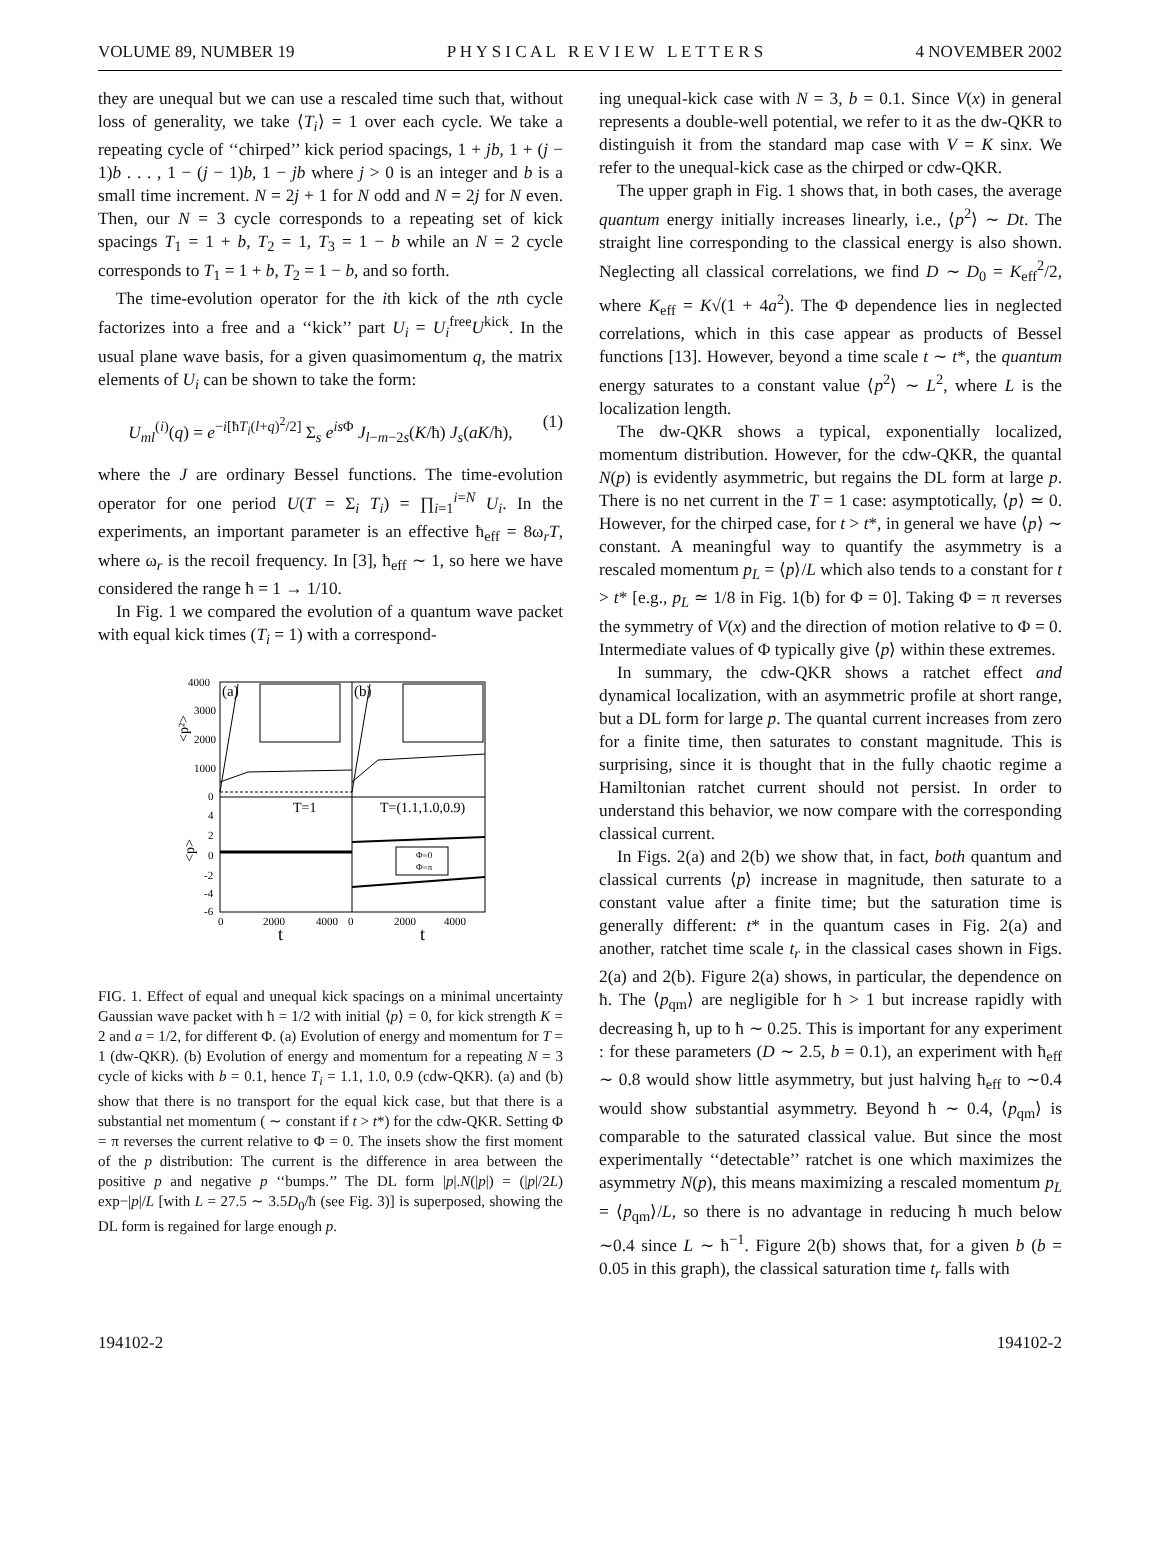VOLUME 89, NUMBER 19 P H Y S I C A L R E V I E W L E T T E R S 4 NOVEMBER 2002
they are unequal but we can use a rescaled time such that, without loss of generality, we take ⟨T<sub>i</sub>⟩ = 1 over each cycle. We take a repeating cycle of ‘‘chirped’’ kick period spacings, 1 + jb, 1 + (j − 1)b . . . , 1 − (j − 1)b, 1 − jb where j > 0 is an integer and b is a small time increment. N = 2j + 1 for N odd and N = 2j for N even. Then, our N = 3 cycle corresponds to a repeating set of kick spacings T<sub>1</sub> = 1 + b, T<sub>2</sub> = 1, T<sub>3</sub> = 1 − b while an N = 2 cycle corresponds to T<sub>1</sub> = 1 + b, T<sub>2</sub> = 1 − b, and so forth.
The time-evolution operator for the ith kick of the nth cycle factorizes into a free and a ‘‘kick’’ part U<sub>i</sub> = U<sub>i</sub><sup>free</sup>U<sup>kick</sup>. In the usual plane wave basis, for a given quasimomentum q, the matrix elements of U<sub>i</sub> can be shown to take the form:
U<sub>ml</sub><sup>(i)</sup>(q) = e<sup>−i[ħT<sub>i</sub>(l+q)<sup>2</sup>/2]</sup> Σ<sub>s</sub> e<sup>is Φ</sup> J<sub>l−m−2s</sub>(K/ħ) J<sub>s</sub>(aK/ħ), (1)
where the J are ordinary Bessel functions. The time-evolution operator for one period U(T = Σ<sub>i</sub> T<sub>i</sub>) = ∏<sub>i=1</sub><sup>i=N</sup> U<sub>i</sub>. In the experiments, an important parameter is an effective ħ<sub>eff</sub> = 8ω<sub>r</sub>T, where ω<sub>r</sub> is the recoil frequency. In [3], ħ<sub>eff</sub> ∼ 1, so here we have considered the range ħ = 1 → 1/10.
In Fig. 1 we compared the evolution of a quantum wave packet with equal kick times (T<sub>i</sub> = 1) with a correspond-
4000
3000
2000
1000
0
4
2
0
-2
-4
-6
0
2000
4000
0
2000
4000
t
t
<p²>
<p>
(a)
(b)
T=1
T=(1.1,1.0,0.9)
Φ=0
Φ=π
FIG. 1. Effect of equal and unequal kick spacings on a minimal uncertainty Gaussian wave packet with ħ = 1/2 with initial ⟨p⟩ = 0, for kick strength K = 2 and a = 1/2, for different Φ. (a) Evolution of energy and momentum for T = 1 (dw-QKR). (b) Evolution of energy and momentum for a repeating N = 3 cycle of kicks with b = 0.1, hence T<sub>i</sub> = 1.1, 1.0, 0.9 (cdw-QKR). (a) and (b) show that there is no transport for the equal kick case, but that there is a substantial net momentum ( ∼ constant if t > t*) for the cdw-QKR. Setting Φ = π reverses the current relative to Φ = 0. The insets show the first moment of the p distribution: The current is the difference in area between the positive p and negative p ‘‘bumps.’’ The DL form |p|.N(|p|) = (|p|/2L) exp−|p|/L [with L = 27.5 ∼ 3.5D<sub>0</sub>/ħ (see Fig. 3)] is superposed, showing the DL form is regained for large enough p.
ing unequal-kick case with N = 3, b = 0.1. Since V(x) in general represents a double-well potential, we refer to it as the dw-QKR to distinguish it from the standard map case with V = K sinx. We refer to the unequal-kick case as the chirped or cdw-QKR.
The upper graph in Fig. 1 shows that, in both cases, the average quantum energy initially increases linearly, i.e., ⟨p<sup>2</sup>⟩ ∼ Dt. The straight line corresponding to the classical energy is also shown. Neglecting all classical correlations, we find D ∼ D<sub>0</sub> = K<sub>eff</sub><sup>2</sup>/2, where K<sub>eff</sub> = K√(1 + 4a<sup>2</sup>). The Φ dependence lies in neglected correlations, which in this case appear as products of Bessel functions [13]. However, beyond a time scale t ∼ t*, the quantum energy saturates to a constant value ⟨p<sup>2</sup>⟩ ∼ L<sup>2</sup>, where L is the localization length.
The dw-QKR shows a typical, exponentially localized, momentum distribution. However, for the cdw-QKR, the quantal N(p) is evidently asymmetric, but regains the DL form at large p. There is no net current in the T = 1 case: asymptotically, ⟨p⟩ ≃ 0. However, for the chirped case, for t > t*, in general we have ⟨p⟩ ∼ constant. A meaningful way to quantify the asymmetry is a rescaled momentum p<sub>L</sub> = ⟨p⟩/L which also tends to a constant for t > t* [e.g., p<sub>L</sub> ≃ 1/8 in Fig. 1(b) for Φ = 0]. Taking Φ = π reverses the symmetry of V(x) and the direction of motion relative to Φ = 0. Intermediate values of Φ typically give ⟨p⟩ within these extremes.
In summary, the cdw-QKR shows a ratchet effect and dynamical localization, with an asymmetric profile at short range, but a DL form for large p. The quantal current increases from zero for a finite time, then saturates to constant magnitude. This is surprising, since it is thought that in the fully chaotic regime a Hamiltonian ratchet current should not persist. In order to understand this behavior, we now compare with the corresponding classical current.
In Figs. 2(a) and 2(b) we show that, in fact, both quantum and classical currents ⟨p⟩ increase in magnitude, then saturate to a constant value after a finite time; but the saturation time is generally different: t* in the quantum cases in Fig. 2(a) and another, ratchet time scale t<sub>r</sub> in the classical cases shown in Figs. 2(a) and 2(b). Figure 2(a) shows, in particular, the dependence on ħ. The ⟨p<sub>qm</sub>⟩ are negligible for ħ > 1 but increase rapidly with decreasing ħ, up to ħ ∼ 0.25. This is important for any experiment : for these parameters (D ∼ 2.5, b = 0.1), an experiment with ħ<sub>eff</sub> ∼ 0.8 would show little asymmetry, but just halving ħ<sub>eff</sub> to ∼0.4 would show substantial asymmetry. Beyond ħ ∼ 0.4, ⟨p<sub>qm</sub>⟩ is comparable to the saturated classical value. But since the most experimentally ‘‘detectable’’ ratchet is one which maximizes the asymmetry N(p), this means maximizing a rescaled momentum p<sub>L</sub> = ⟨p<sub>qm</sub>⟩/L, so there is no advantage in reducing ħ much below ∼0.4 since L ∼ ħ<sup>−1</sup>. Figure 2(b) shows that, for a given b (b = 0.05 in this graph), the classical saturation time t<sub>r</sub> falls with
194102-2 194102-2